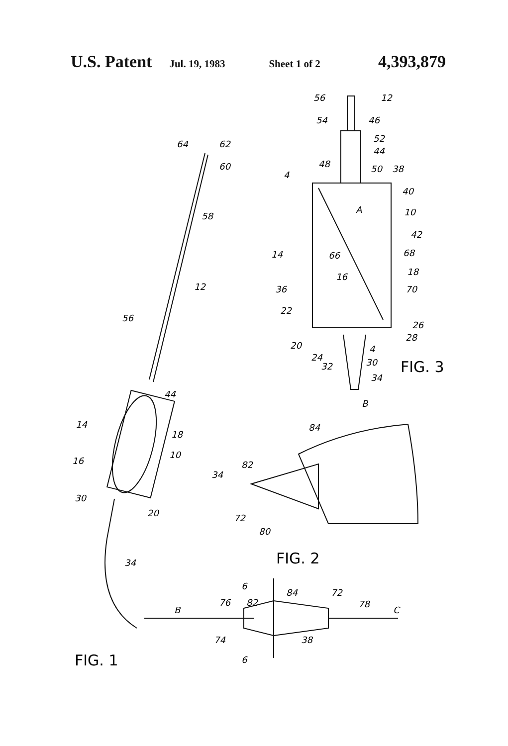U.S. Patent Jul. 19, 1983 Sheet 1 of 2 4,393,879
64
62
60
58
12
56
44
14
18
16
10
30
20
34
56
12
54
46
52
44
48
4
50
38
40
A
10
42
14
66
68
16
18
36
70
22
26
28
20
4
24
32
30
34
B
FIG. 3
84
82
34
72
80
FIG. 2
6
84
72
76
82
78
B
C
74
38
6
FIG. 1